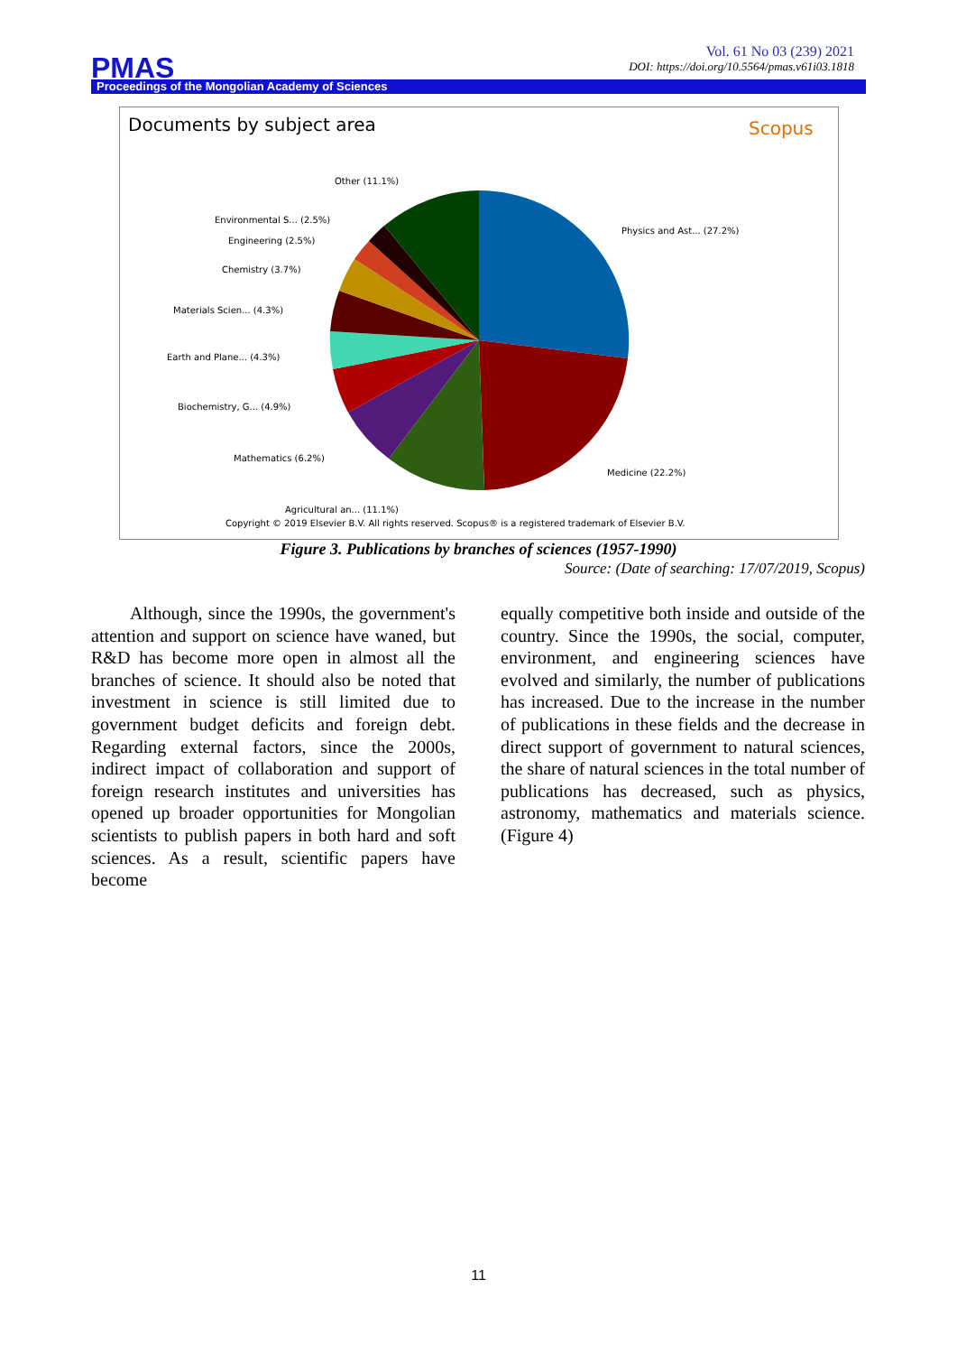Vol. 61 No 03 (239) 2021
DOI: https://doi.org/10.5564/pmas.v61i03.1818
PMAS
Proceedings of the Mongolian Academy of Sciences
Documents by subject area
Scopus
Other (11.1%)
Environmental S... (2.5%)
Engineering (2.5%)
Chemistry (3.7%)
Materials Scien... (4.3%)
Earth and Plane... (4.3%)
Biochemistry, G... (4.9%)
Mathematics (6.2%)
Physics and Ast... (27.2%)
Medicine (22.2%)
Agricultural an... (11.1%)
Copyright © 2019 Elsevier B.V. All rights reserved. Scopus® is a registered trademark of Elsevier B.V.
Figure 3. Publications by branches of sciences (1957-1990)
Source: (Date of searching: 17/07/2019, Scopus)
Although, since the 1990s, the government's attention and support on science have waned, but R&D has become more open in almost all the branches of science. It should also be noted that investment in science is still limited due to government budget deficits and foreign debt. Regarding external factors, since the 2000s, indirect impact of collaboration and support of foreign research institutes and universities has opened up broader opportunities for Mongolian scientists to publish papers in both hard and soft sciences. As a result, scientific papers have become
equally competitive both inside and outside of the country. Since the 1990s, the social, computer, environment, and engineering sciences have evolved and similarly, the number of publications has increased. Due to the increase in the number of publications in these fields and the decrease in direct support of government to natural sciences, the share of natural sciences in the total number of publications has decreased, such as physics, astronomy, mathematics and materials science. (Figure 4)
11